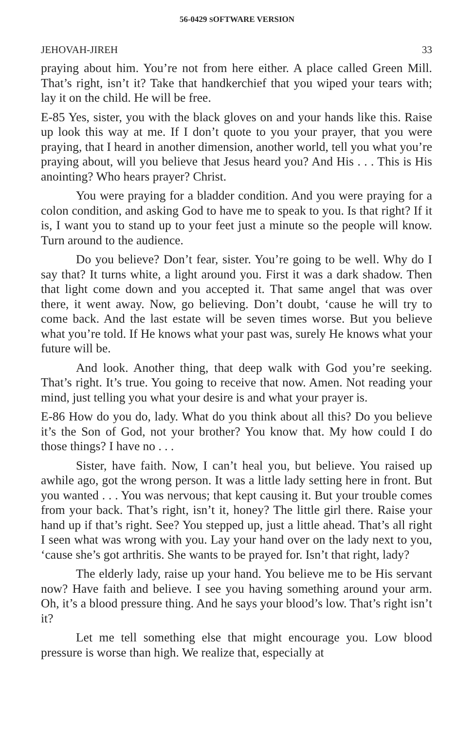56-0429 SOFTWARE VERSION
JEHOVAH-JIREH 33
praying about him. You’re not from here either. A place called Green Mill. That’s right, isn’t it? Take that handkerchief that you wiped your tears with; lay it on the child. He will be free.
E-85 Yes, sister, you with the black gloves on and your hands like this. Raise up look this way at me. If I don’t quote to you your prayer, that you were praying, that I heard in another dimension, another world, tell you what you’re praying about, will you believe that Jesus heard you? And His . . . This is His anointing? Who hears prayer? Christ.
You were praying for a bladder condition. And you were praying for a colon condition, and asking God to have me to speak to you. Is that right? If it is, I want you to stand up to your feet just a minute so the people will know. Turn around to the audience.
Do you believe? Don’t fear, sister. You’re going to be well. Why do I say that? It turns white, a light around you. First it was a dark shadow. Then that light come down and you accepted it. That same angel that was over there, it went away. Now, go believing. Don’t doubt, ‘cause he will try to come back. And the last estate will be seven times worse. But you believe what you’re told. If He knows what your past was, surely He knows what your future will be.
And look. Another thing, that deep walk with God you’re seeking. That’s right. It’s true. You going to receive that now. Amen. Not reading your mind, just telling you what your desire is and what your prayer is.
E-86 How do you do, lady. What do you think about all this? Do you believe it’s the Son of God, not your brother? You know that. My how could I do those things? I have no . . .
Sister, have faith. Now, I can’t heal you, but believe. You raised up awhile ago, got the wrong person. It was a little lady setting here in front. But you wanted . . . You was nervous; that kept causing it. But your trouble comes from your back. That’s right, isn’t it, honey? The little girl there. Raise your hand up if that’s right. See? You stepped up, just a little ahead. That’s all right I seen what was wrong with you. Lay your hand over on the lady next to you, ‘cause she’s got arthritis. She wants to be prayed for. Isn’t that right, lady?
The elderly lady, raise up your hand. You believe me to be His servant now? Have faith and believe. I see you having something around your arm. Oh, it’s a blood pressure thing. And he says your blood’s low. That’s right isn’t it?
Let me tell something else that might encourage you. Low blood pressure is worse than high. We realize that, especially at